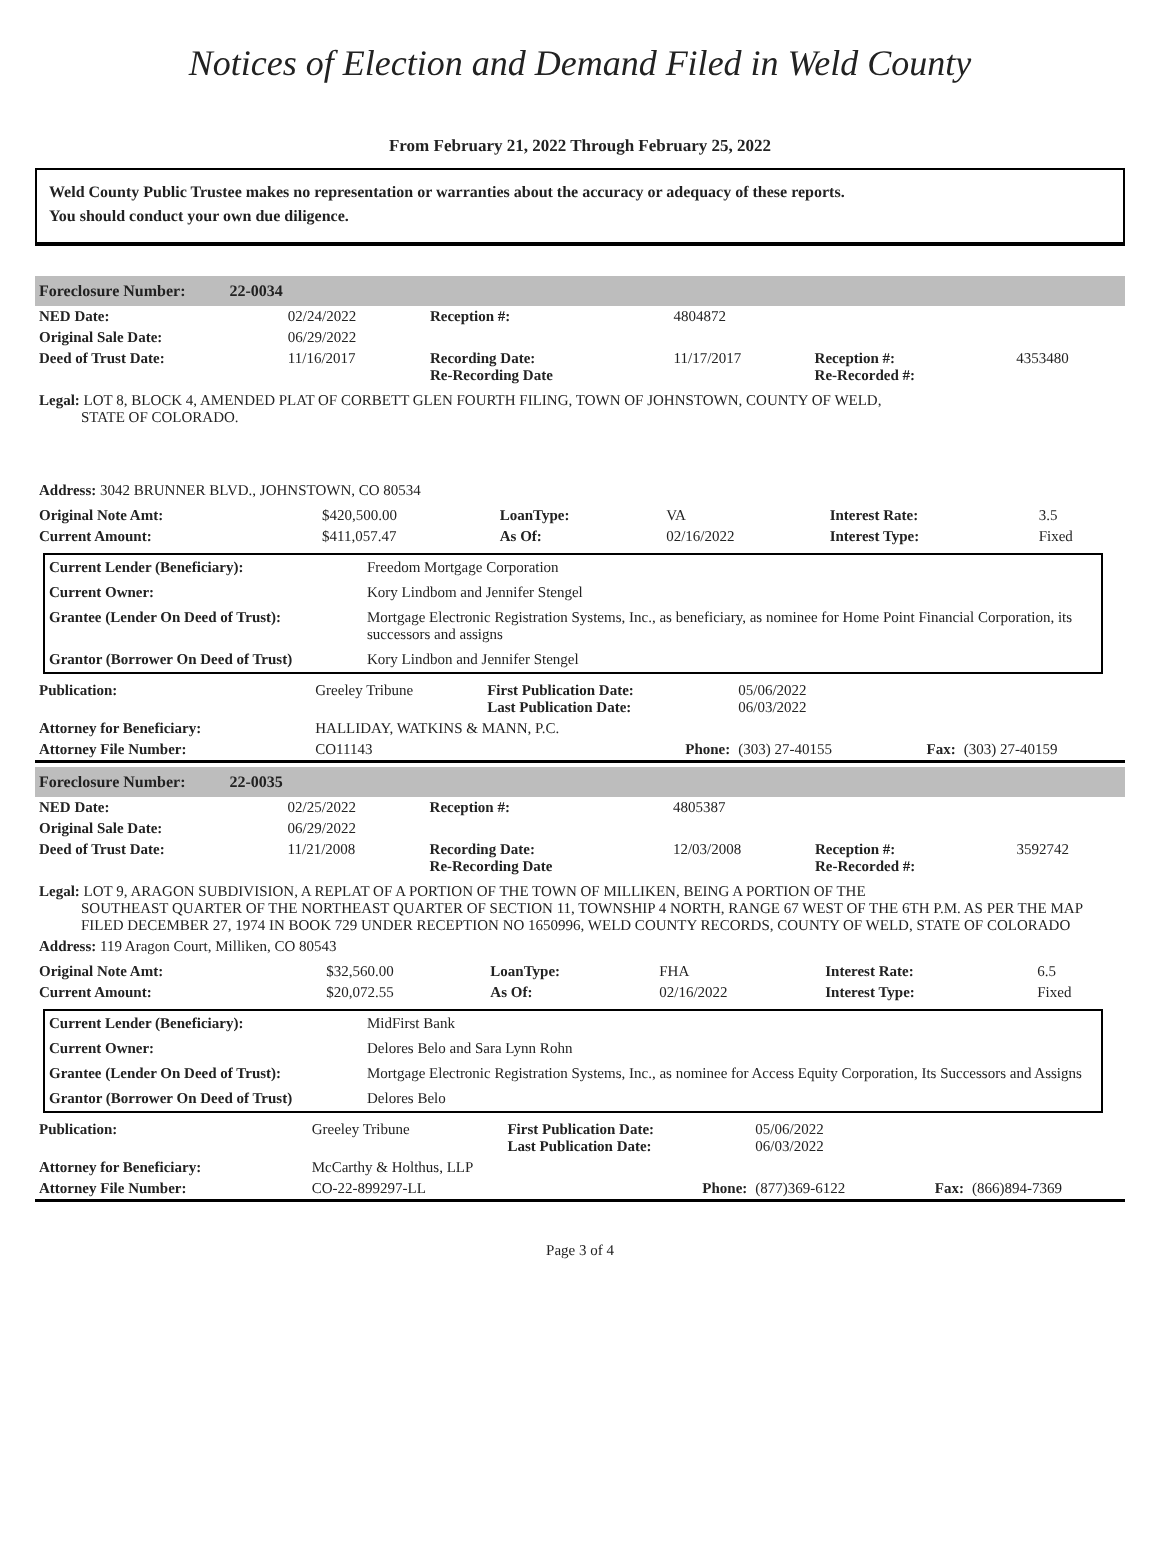Notices of Election and Demand Filed in Weld County
From February 21, 2022 Through February 25, 2022
Weld County Public Trustee makes no representation or warranties about the accuracy or adequacy of these reports.
You should conduct your own due diligence.
Foreclosure Number: 22-0034
| NED Date: | 02/24/2022 | Reception #: | 4804872 | | |
| Original Sale Date: | 06/29/2022 | | | | |
| Deed of Trust Date: | 11/16/2017 | Recording Date: Re-Recording Date | 11/17/2017 | Reception #: Re-Recorded #: | 4353480 |
Legal: LOT 8, BLOCK 4, AMENDED PLAT OF CORBETT GLEN FOURTH FILING, TOWN OF JOHNSTOWN, COUNTY OF WELD,
STATE OF COLORADO.
Address: 3042 BRUNNER BLVD., JOHNSTOWN, CO 80534
| Original Note Amt: | $420,500.00 | LoanType: | VA | Interest Rate: | 3.5 |
| Current Amount: | $411,057.47 | As Of: | 02/16/2022 | Interest Type: | Fixed |
| Current Lender (Beneficiary): | Freedom Mortgage Corporation |
| Current Owner: | Kory Lindbom and Jennifer Stengel |
| Grantee (Lender On Deed of Trust): | Mortgage Electronic Registration Systems, Inc., as beneficiary, as nominee for Home Point Financial Corporation, its successors and assigns |
| Grantor (Borrower On Deed of Trust) | Kory Lindbon and Jennifer Stengel |
| Publication: | Greeley Tribune | First Publication Date: Last Publication Date: | 05/06/2022 06/03/2022 | | |
| Attorney for Beneficiary: | HALLIDAY, WATKINS & MANN, P.C. | | | | |
| Attorney File Number: | CO11143 | Phone: | (303) 27-40155 | Fax: | (303) 27-40159 |
Foreclosure Number: 22-0035
| NED Date: | 02/25/2022 | Reception #: | 4805387 | | |
| Original Sale Date: | 06/29/2022 | | | | |
| Deed of Trust Date: | 11/21/2008 | Recording Date: Re-Recording Date | 12/03/2008 | Reception #: Re-Recorded #: | 3592742 |
Legal: LOT 9, ARAGON SUBDIVISION, A REPLAT OF A PORTION OF THE TOWN OF MILLIKEN, BEING A PORTION OF THE
SOUTHEAST QUARTER OF THE NORTHEAST QUARTER OF SECTION 11, TOWNSHIP 4 NORTH, RANGE 67 WEST OF THE 6TH P.M. AS PER THE MAP FILED DECEMBER 27, 1974 IN BOOK 729 UNDER RECEPTION NO 1650996, WELD COUNTY RECORDS, COUNTY OF WELD, STATE OF COLORADO
Address: 119 Aragon Court, Milliken, CO 80543
| Original Note Amt: | $32,560.00 | LoanType: | FHA | Interest Rate: | 6.5 |
| Current Amount: | $20,072.55 | As Of: | 02/16/2022 | Interest Type: | Fixed |
| Current Lender (Beneficiary): | MidFirst Bank |
| Current Owner: | Delores Belo and Sara Lynn Rohn |
| Grantee (Lender On Deed of Trust): | Mortgage Electronic Registration Systems, Inc., as nominee for Access Equity Corporation, Its Successors and Assigns |
| Grantor (Borrower On Deed of Trust) | Delores Belo |
| Publication: | Greeley Tribune | First Publication Date: Last Publication Date: | 05/06/2022 06/03/2022 | | |
| Attorney for Beneficiary: | McCarthy & Holthus, LLP | | | | |
| Attorney File Number: | CO-22-899297-LL | Phone: | (877)369-6122 | Fax: | (866)894-7369 |
Page 3 of 4